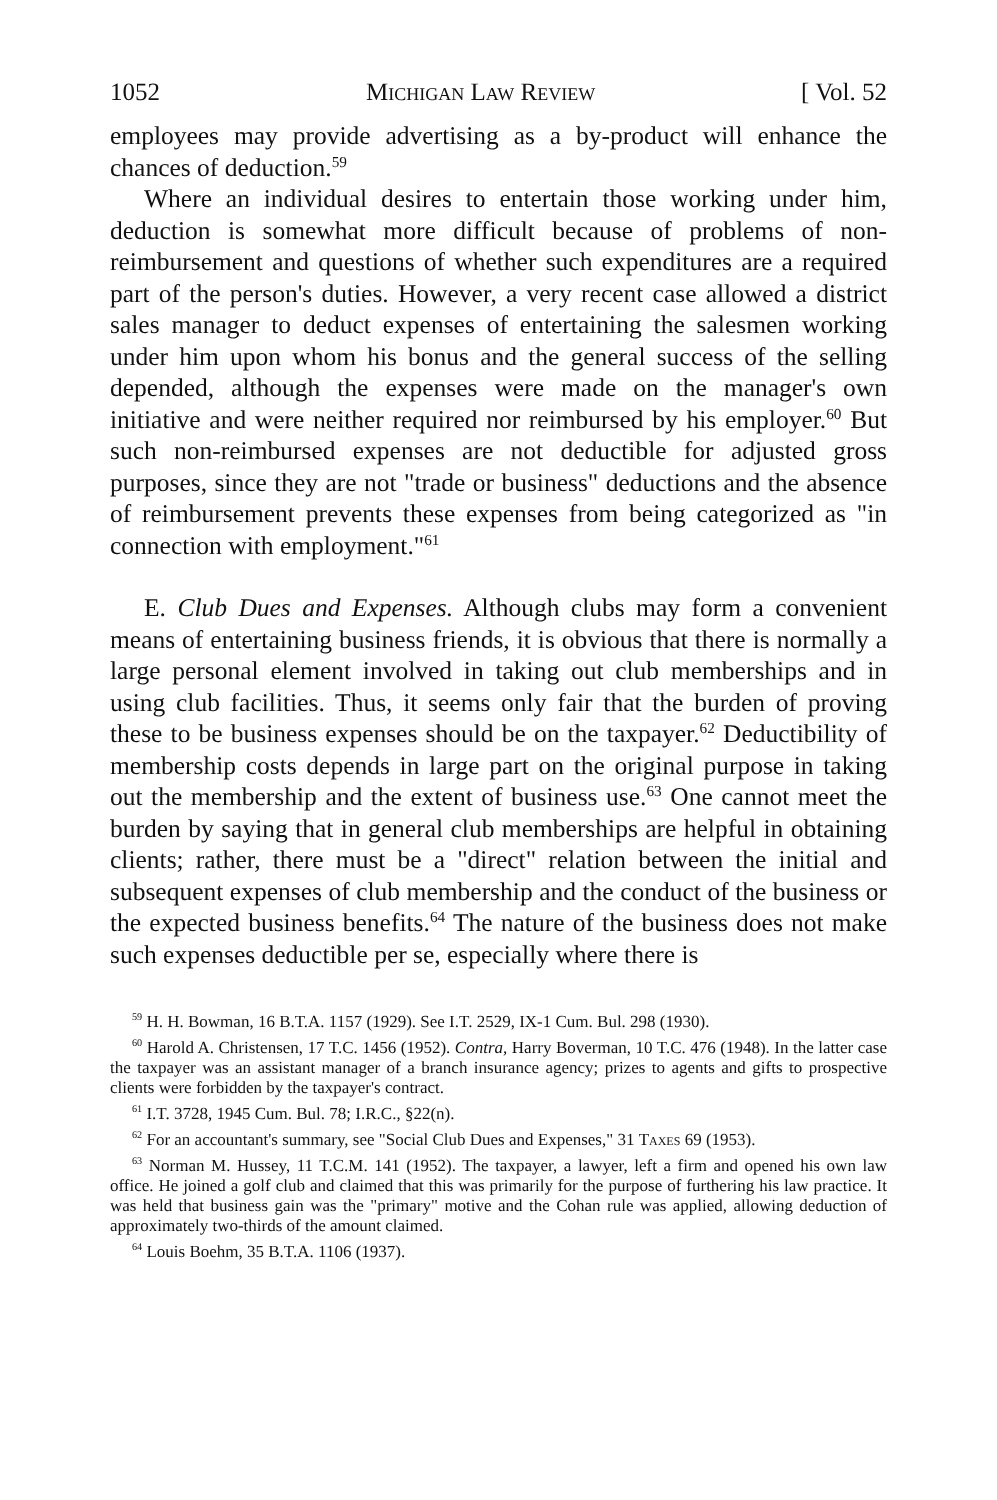1052 Michigan Law Review [ Vol. 52
employees may provide advertising as a by-product will enhance the chances of deduction.<sup>59</sup>
Where an individual desires to entertain those working under him, deduction is somewhat more difficult because of problems of non-reimbursement and questions of whether such expenditures are a required part of the person's duties. However, a very recent case allowed a district sales manager to deduct expenses of entertaining the salesmen working under him upon whom his bonus and the general success of the selling depended, although the expenses were made on the manager's own initiative and were neither required nor reimbursed by his employer.<sup>60</sup> But such non-reimbursed expenses are not deductible for adjusted gross purposes, since they are not "trade or business" deductions and the absence of reimbursement prevents these expenses from being categorized as "in connection with employment."<sup>61</sup>
E. Club Dues and Expenses. Although clubs may form a convenient means of entertaining business friends, it is obvious that there is normally a large personal element involved in taking out club memberships and in using club facilities. Thus, it seems only fair that the burden of proving these to be business expenses should be on the taxpayer.<sup>62</sup> Deductibility of membership costs depends in large part on the original purpose in taking out the membership and the extent of business use.<sup>63</sup> One cannot meet the burden by saying that in general club memberships are helpful in obtaining clients; rather, there must be a "direct" relation between the initial and subsequent expenses of club membership and the conduct of the business or the expected business benefits.<sup>64</sup> The nature of the business does not make such expenses deductible per se, especially where there is
<sup>59</sup> H. H. Bowman, 16 B.T.A. 1157 (1929). See I.T. 2529, IX-1 Cum. Bul. 298 (1930).
<sup>60</sup> Harold A. Christensen, 17 T.C. 1456 (1952). Contra, Harry Boverman, 10 T.C. 476 (1948). In the latter case the taxpayer was an assistant manager of a branch insurance agency; prizes to agents and gifts to prospective clients were forbidden by the taxpayer's contract.
<sup>61</sup> I.T. 3728, 1945 Cum. Bul. 78; I.R.C., §22(n).
<sup>62</sup> For an accountant's summary, see "Social Club Dues and Expenses," 31 Taxes 69 (1953).
<sup>63</sup> Norman M. Hussey, 11 T.C.M. 141 (1952). The taxpayer, a lawyer, left a firm and opened his own law office. He joined a golf club and claimed that this was primarily for the purpose of furthering his law practice. It was held that business gain was the "primary" motive and the Cohan rule was applied, allowing deduction of approximately two-thirds of the amount claimed.
<sup>64</sup> Louis Boehm, 35 B.T.A. 1106 (1937).